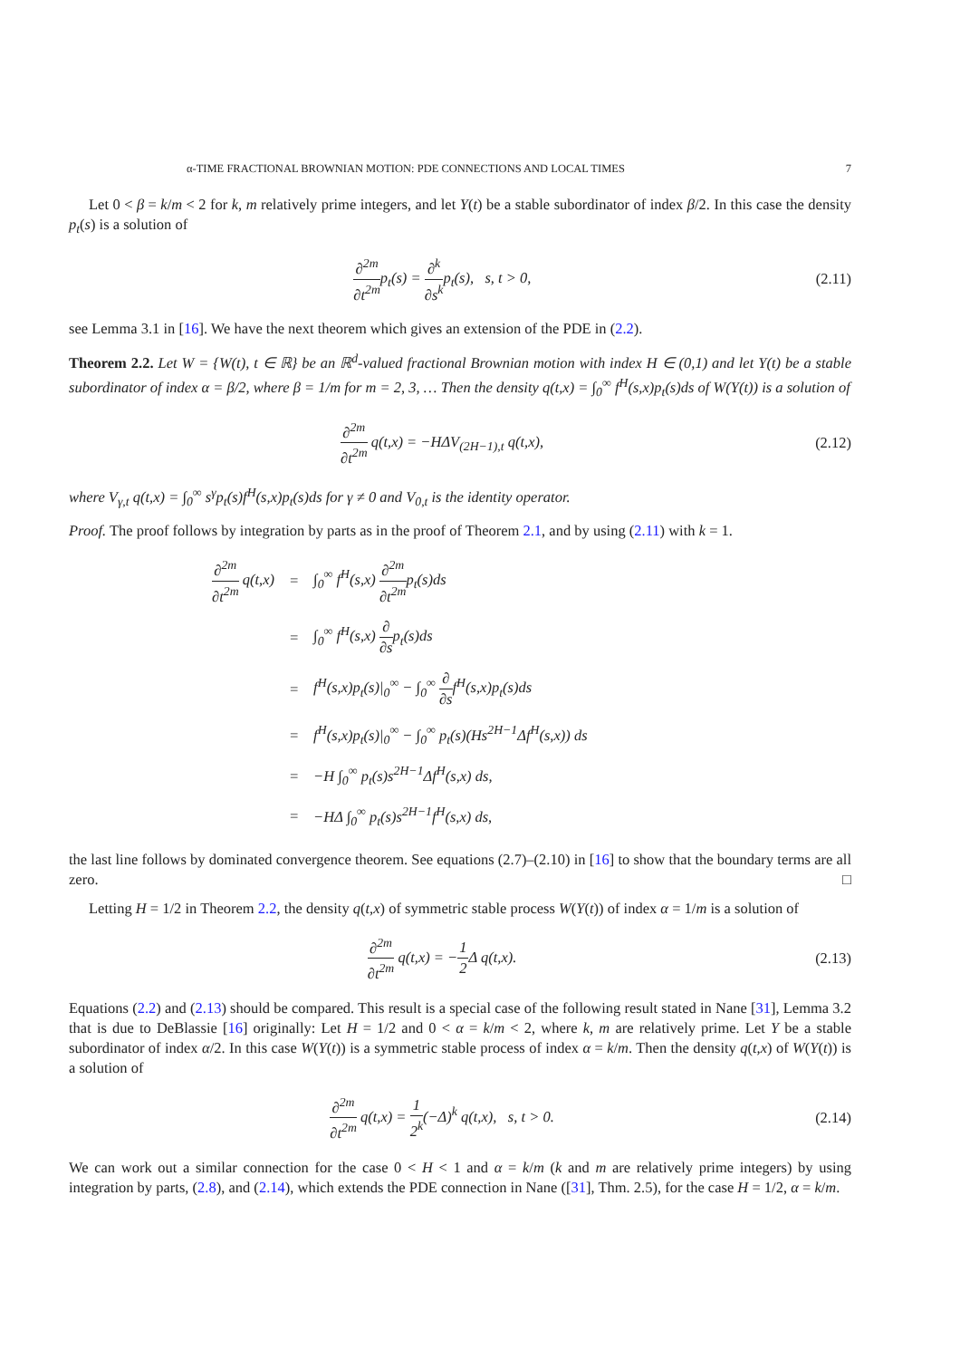α-TIME FRACTIONAL BROWNIAN MOTION: PDE CONNECTIONS AND LOCAL TIMES 7
Let 0 < β = k/m < 2 for k, m relatively prime integers, and let Y(t) be a stable subordinator of index β/2. In this case the density p<sub>t</sub>(s) is a solution of
∂<sup>2m</sup> ∂t<sup>2m</sup>p<sub>t</sub>(s) = ∂<sup>k</sup> ∂s<sup>k</sup>p<sub>t</sub>(s), s, t > 0, (2.11)
see Lemma 3.1 in [16]. We have the next theorem which gives an extension of the PDE in (2.2).
Theorem 2.2. Let W = {W(t), t ∈ ℝ} be an ℝ<sup>d</sup>-valued fractional Brownian motion with index H ∈ (0,1) and let Y(t) be a stable subordinator of index α = β/2, where β = 1/m for m = 2, 3, … Then the density q(t,x) = ∫<sub>0</sub><sup>∞</sup> f<sup>H</sup>(s,x)p<sub>t</sub>(s)ds of W(Y(t)) is a solution of
∂<sup>2m</sup> ∂t<sup>2m</sup> q(t,x) = −HΔV<sub>(2H−1),t</sub> q(t,x), (2.12)
where V<sub>γ,t</sub> q(t,x) = ∫<sub>0</sub><sup>∞</sup> s<sup>γ</sup>p<sub>t</sub>(s)f<sup>H</sup>(s,x)p<sub>t</sub>(s)ds for γ ≠ 0 and V<sub>0,t</sub> is the identity operator.
Proof. The proof follows by integration by parts as in the proof of Theorem 2.1, and by using (2.11) with k = 1.
| ∂<sup>2m</sup> ∂t<sup>2m</sup> q(t,x) | = | ∫<sub>0</sub><sup>∞</sup> f<sup>H</sup>(s,x) ∂<sup>2m</sup> ∂t<sup>2m</sup> p<sub>t</sub>(s)ds |
| | = | ∫<sub>0</sub><sup>∞</sup> f<sup>H</sup>(s,x) ∂ ∂s p<sub>t</sub>(s)ds |
| | = | f<sup>H</sup>(s,x)p<sub>t</sub>(s)/<sub>0</sub><sup>∞</sup> − ∫<sub>0</sub><sup>∞</sup> ∂ ∂s f<sup>H</sup>(s,x)p<sub>t</sub>(s)ds |
| | = | f<sup>H</sup>(s,x)p<sub>t</sub>(s)/<sub>0</sub><sup>∞</sup> − ∫<sub>0</sub><sup>∞</sup> p<sub>t</sub>(s)(Hs<sup>2H−1</sup>Δf<sup>H</sup>(s,x)) ds |
| | = | −H ∫<sub>0</sub><sup>∞</sup> p<sub>t</sub>(s)s<sup>2H−1</sup>Δf<sup>H</sup>(s,x) ds, |
| | = | −HΔ ∫<sub>0</sub><sup>∞</sup> p<sub>t</sub>(s)s<sup>2H−1</sup>f<sup>H</sup>(s,x) ds, |
the last line follows by dominated convergence theorem. See equations (2.7)–(2.10) in [16] to show that the boundary terms are all zero. □
Letting H = 1/2 in Theorem 2.2, the density q(t,x) of symmetric stable process W(Y(t)) of index α = 1/m is a solution of
∂<sup>2m</sup> ∂t<sup>2m</sup> q(t,x) = −1 2 Δ q(t,x). (2.13)
Equations (2.2) and (2.13) should be compared. This result is a special case of the following result stated in Nane [31], Lemma 3.2 that is due to DeBlassie [16] originally: Let H = 1/2 and 0 < α = k/m < 2, where k, m are relatively prime. Let Y be a stable subordinator of index α/2. In this case W(Y(t)) is a symmetric stable process of index α = k/m. Then the density q(t,x) of W(Y(t)) is a solution of
∂<sup>2m</sup> ∂t<sup>2m</sup> q(t,x) = 1 2<sup>k</sup>(−Δ)<sup>k</sup> q(t,x), s, t > 0. (2.14)
We can work out a similar connection for the case 0 < H < 1 and α = k/m (k and m are relatively prime integers) by using integration by parts, (2.8), and (2.14), which extends the PDE connection in Nane ([31], Thm. 2.5), for the case H = 1/2, α = k/m.